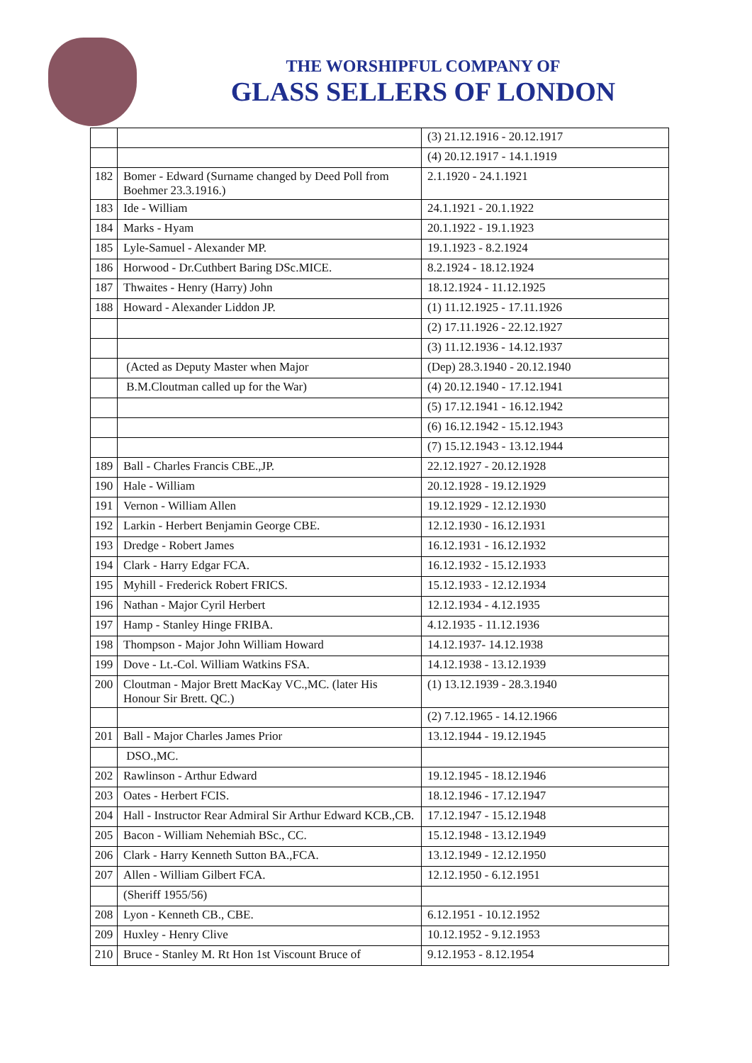THE WORSHIPFUL COMPANY OF
GLASS SELLERS OF LONDON
| | | (3) 21.12.1916 - 20.12.1917 |
| | | (4) 20.12.1917 - 14.1.1919 |
| 182 | Bomer - Edward (Surname changed by Deed Poll from Boehmer 23.3.1916.) | 2.1.1920 - 24.1.1921 |
| 183 | Ide - William | 24.1.1921 - 20.1.1922 |
| 184 | Marks - Hyam | 20.1.1922 - 19.1.1923 |
| 185 | Lyle-Samuel - Alexander MP. | 19.1.1923 - 8.2.1924 |
| 186 | Horwood - Dr.Cuthbert Baring DSc.MICE. | 8.2.1924 - 18.12.1924 |
| 187 | Thwaites - Henry (Harry) John | 18.12.1924 - 11.12.1925 |
| 188 | Howard - Alexander Liddon JP. | (1) 11.12.1925 - 17.11.1926 |
| | | (2) 17.11.1926 - 22.12.1927 |
| | | (3) 11.12.1936 - 14.12.1937 |
| | (Acted as Deputy Master when Major | (Dep) 28.3.1940 - 20.12.1940 |
| | B.M.Cloutman called up for the War) | (4) 20.12.1940 - 17.12.1941 |
| | | (5) 17.12.1941 - 16.12.1942 |
| | | (6) 16.12.1942 - 15.12.1943 |
| | | (7) 15.12.1943 - 13.12.1944 |
| 189 | Ball - Charles Francis CBE.,JP. | 22.12.1927 - 20.12.1928 |
| 190 | Hale - William | 20.12.1928 - 19.12.1929 |
| 191 | Vernon - William Allen | 19.12.1929 - 12.12.1930 |
| 192 | Larkin - Herbert Benjamin George CBE. | 12.12.1930 - 16.12.1931 |
| 193 | Dredge - Robert James | 16.12.1931 - 16.12.1932 |
| 194 | Clark - Harry Edgar FCA. | 16.12.1932 - 15.12.1933 |
| 195 | Myhill - Frederick Robert FRICS. | 15.12.1933 - 12.12.1934 |
| 196 | Nathan - Major Cyril Herbert | 12.12.1934 - 4.12.1935 |
| 197 | Hamp - Stanley Hinge FRIBA. | 4.12.1935 - 11.12.1936 |
| 198 | Thompson - Major John William Howard | 14.12.1937- 14.12.1938 |
| 199 | Dove - Lt.-Col. William Watkins FSA. | 14.12.1938 - 13.12.1939 |
| 200 | Cloutman - Major Brett MacKay VC.,MC. (later His Honour Sir Brett. QC.) | (1) 13.12.1939 - 28.3.1940 |
| | | (2) 7.12.1965 - 14.12.1966 |
| 201 | Ball - Major Charles James Prior | 13.12.1944 - 19.12.1945 |
| | DSO.,MC. | |
| 202 | Rawlinson - Arthur Edward | 19.12.1945 - 18.12.1946 |
| 203 | Oates - Herbert FCIS. | 18.12.1946 - 17.12.1947 |
| 204 | Hall - Instructor Rear Admiral Sir Arthur Edward KCB.,CB. | 17.12.1947 - 15.12.1948 |
| 205 | Bacon - William Nehemiah BSc., CC. | 15.12.1948 - 13.12.1949 |
| 206 | Clark - Harry Kenneth Sutton BA.,FCA. | 13.12.1949 - 12.12.1950 |
| 207 | Allen - William Gilbert FCA. | 12.12.1950 - 6.12.1951 |
| | (Sheriff 1955/56) | |
| 208 | Lyon - Kenneth CB., CBE. | 6.12.1951 - 10.12.1952 |
| 209 | Huxley - Henry Clive | 10.12.1952 - 9.12.1953 |
| 210 | Bruce - Stanley M. Rt Hon 1st Viscount Bruce of | 9.12.1953 - 8.12.1954 |